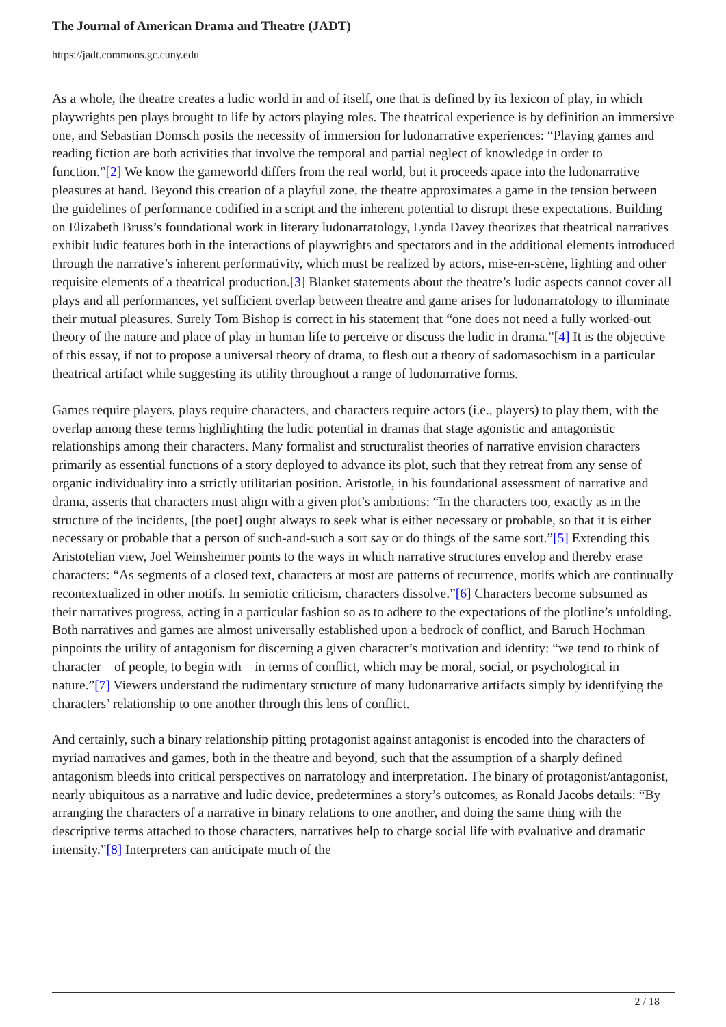The Journal of American Drama and Theatre (JADT)
https://jadt.commons.gc.cuny.edu
As a whole, the theatre creates a ludic world in and of itself, one that is defined by its lexicon of play, in which playwrights pen plays brought to life by actors playing roles. The theatrical experience is by definition an immersive one, and Sebastian Domsch posits the necessity of immersion for ludonarrative experiences: “Playing games and reading fiction are both activities that involve the temporal and partial neglect of knowledge in order to function.”[2] We know the gameworld differs from the real world, but it proceeds apace into the ludonarrative pleasures at hand. Beyond this creation of a playful zone, the theatre approximates a game in the tension between the guidelines of performance codified in a script and the inherent potential to disrupt these expectations. Building on Elizabeth Bruss’s foundational work in literary ludonarratology, Lynda Davey theorizes that theatrical narratives exhibit ludic features both in the interactions of playwrights and spectators and in the additional elements introduced through the narrative’s inherent performativity, which must be realized by actors, mise-en-scène, lighting and other requisite elements of a theatrical production.[3] Blanket statements about the theatre’s ludic aspects cannot cover all plays and all performances, yet sufficient overlap between theatre and game arises for ludonarratology to illuminate their mutual pleasures. Surely Tom Bishop is correct in his statement that “one does not need a fully worked-out theory of the nature and place of play in human life to perceive or discuss the ludic in drama.”[4] It is the objective of this essay, if not to propose a universal theory of drama, to flesh out a theory of sadomasochism in a particular theatrical artifact while suggesting its utility throughout a range of ludonarrative forms.
Games require players, plays require characters, and characters require actors (i.e., players) to play them, with the overlap among these terms highlighting the ludic potential in dramas that stage agonistic and antagonistic relationships among their characters. Many formalist and structuralist theories of narrative envision characters primarily as essential functions of a story deployed to advance its plot, such that they retreat from any sense of organic individuality into a strictly utilitarian position. Aristotle, in his foundational assessment of narrative and drama, asserts that characters must align with a given plot’s ambitions: “In the characters too, exactly as in the structure of the incidents, [the poet] ought always to seek what is either necessary or probable, so that it is either necessary or probable that a person of such-and-such a sort say or do things of the same sort.”[5] Extending this Aristotelian view, Joel Weinsheimer points to the ways in which narrative structures envelop and thereby erase characters: “As segments of a closed text, characters at most are patterns of recurrence, motifs which are continually recontextualized in other motifs. In semiotic criticism, characters dissolve.”[6] Characters become subsumed as their narratives progress, acting in a particular fashion so as to adhere to the expectations of the plotline’s unfolding. Both narratives and games are almost universally established upon a bedrock of conflict, and Baruch Hochman pinpoints the utility of antagonism for discerning a given character’s motivation and identity: “we tend to think of character—of people, to begin with—in terms of conflict, which may be moral, social, or psychological in nature.”[7] Viewers understand the rudimentary structure of many ludonarrative artifacts simply by identifying the characters’ relationship to one another through this lens of conflict.
And certainly, such a binary relationship pitting protagonist against antagonist is encoded into the characters of myriad narratives and games, both in the theatre and beyond, such that the assumption of a sharply defined antagonism bleeds into critical perspectives on narratology and interpretation. The binary of protagonist/antagonist, nearly ubiquitous as a narrative and ludic device, predetermines a story’s outcomes, as Ronald Jacobs details: “By arranging the characters of a narrative in binary relations to one another, and doing the same thing with the descriptive terms attached to those characters, narratives help to charge social life with evaluative and dramatic intensity.”[8] Interpreters can anticipate much of the
2 / 18